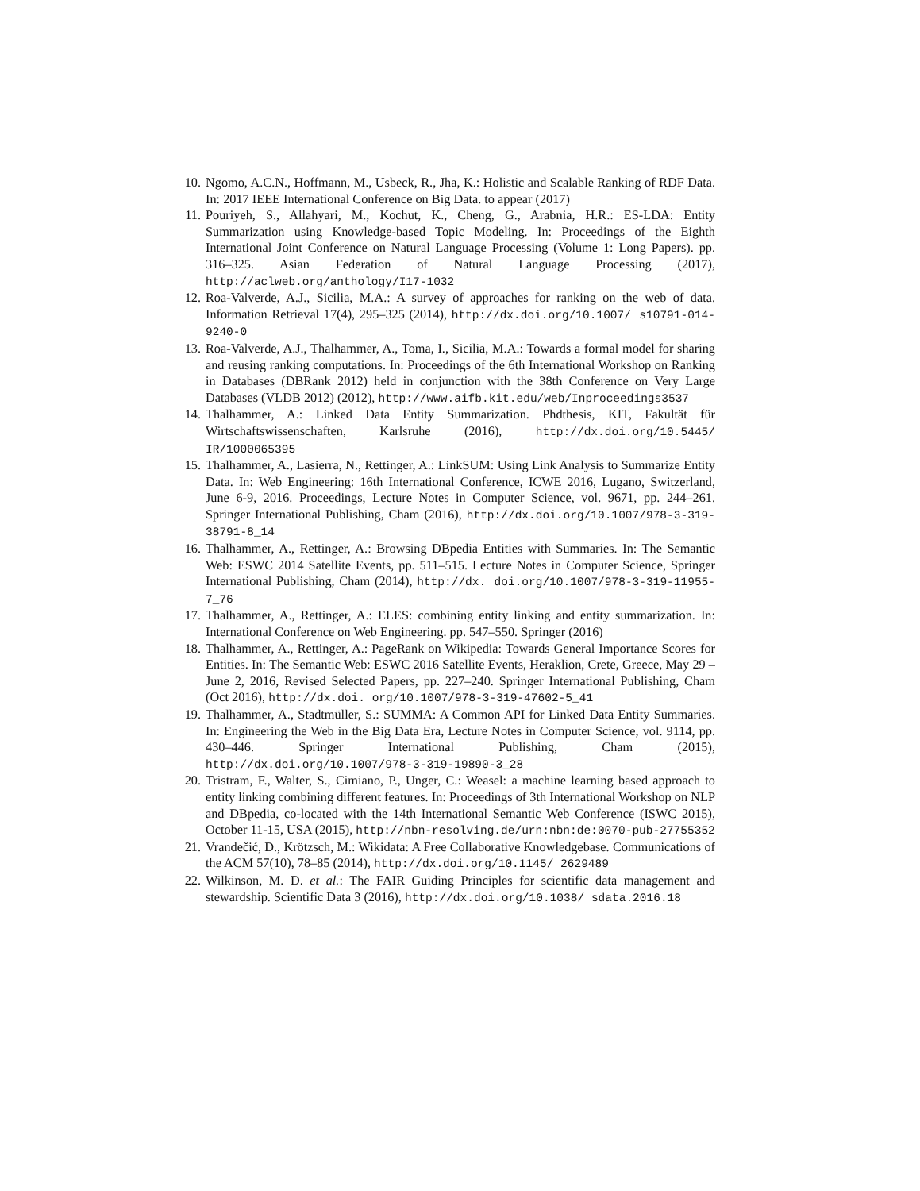10. Ngomo, A.C.N., Hoffmann, M., Usbeck, R., Jha, K.: Holistic and Scalable Ranking of RDF Data. In: 2017 IEEE International Conference on Big Data. to appear (2017)
11. Pouriyeh, S., Allahyari, M., Kochut, K., Cheng, G., Arabnia, H.R.: ES-LDA: Entity Summarization using Knowledge-based Topic Modeling. In: Proceedings of the Eighth International Joint Conference on Natural Language Processing (Volume 1: Long Papers). pp. 316–325. Asian Federation of Natural Language Processing (2017), http://aclweb.org/anthology/I17-1032
12. Roa-Valverde, A.J., Sicilia, M.A.: A survey of approaches for ranking on the web of data. Information Retrieval 17(4), 295–325 (2014), http://dx.doi.org/10.1007/ s10791-014-9240-0
13. Roa-Valverde, A.J., Thalhammer, A., Toma, I., Sicilia, M.A.: Towards a formal model for sharing and reusing ranking computations. In: Proceedings of the 6th International Workshop on Ranking in Databases (DBRank 2012) held in conjunction with the 38th Conference on Very Large Databases (VLDB 2012) (2012), http://www.aifb.kit.edu/web/Inproceedings3537
14. Thalhammer, A.: Linked Data Entity Summarization. Phdthesis, KIT, Fakultät für Wirtschaftswissenschaften, Karlsruhe (2016), http://dx.doi.org/10.5445/ IR/1000065395
15. Thalhammer, A., Lasierra, N., Rettinger, A.: LinkSUM: Using Link Analysis to Summarize Entity Data. In: Web Engineering: 16th International Conference, ICWE 2016, Lugano, Switzerland, June 6-9, 2016. Proceedings, Lecture Notes in Computer Science, vol. 9671, pp. 244–261. Springer International Publishing, Cham (2016), http://dx.doi.org/10.1007/978-3-319-38791-8_14
16. Thalhammer, A., Rettinger, A.: Browsing DBpedia Entities with Summaries. In: The Semantic Web: ESWC 2014 Satellite Events, pp. 511–515. Lecture Notes in Computer Science, Springer International Publishing, Cham (2014), http://dx. doi.org/10.1007/978-3-319-11955-7_76
17. Thalhammer, A., Rettinger, A.: ELES: combining entity linking and entity summarization. In: International Conference on Web Engineering. pp. 547–550. Springer (2016)
18. Thalhammer, A., Rettinger, A.: PageRank on Wikipedia: Towards General Importance Scores for Entities. In: The Semantic Web: ESWC 2016 Satellite Events, Heraklion, Crete, Greece, May 29 – June 2, 2016, Revised Selected Papers, pp. 227–240. Springer International Publishing, Cham (Oct 2016), http://dx.doi. org/10.1007/978-3-319-47602-5_41
19. Thalhammer, A., Stadtmüller, S.: SUMMA: A Common API for Linked Data Entity Summaries. In: Engineering the Web in the Big Data Era, Lecture Notes in Computer Science, vol. 9114, pp. 430–446. Springer International Publishing, Cham (2015), http://dx.doi.org/10.1007/978-3-319-19890-3_28
20. Tristram, F., Walter, S., Cimiano, P., Unger, C.: Weasel: a machine learning based approach to entity linking combining different features. In: Proceedings of 3th International Workshop on NLP and DBpedia, co-located with the 14th International Semantic Web Conference (ISWC 2015), October 11-15, USA (2015), http://nbn-resolving.de/urn:nbn:de:0070-pub-27755352
21. Vrandečić, D., Krötzsch, M.: Wikidata: A Free Collaborative Knowledgebase. Communications of the ACM 57(10), 78–85 (2014), http://dx.doi.org/10.1145/ 2629489
22. Wilkinson, M. D. et al.: The FAIR Guiding Principles for scientific data management and stewardship. Scientific Data 3 (2016), http://dx.doi.org/10.1038/ sdata.2016.18